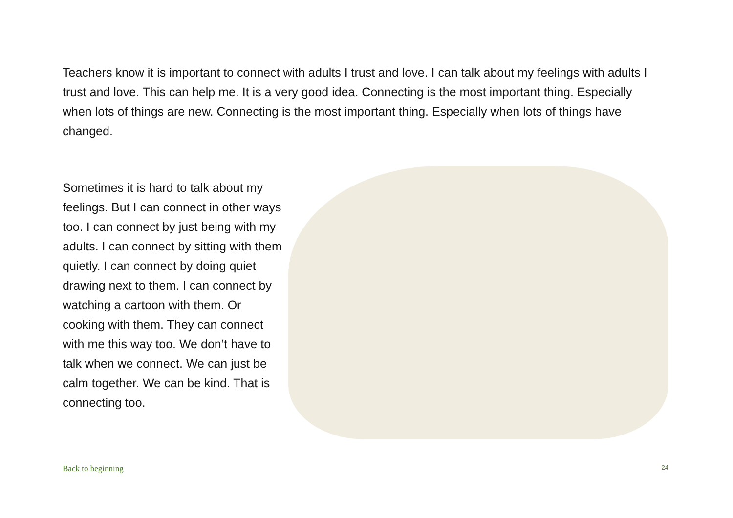Teachers know it is important to connect with adults I trust and love. I can talk about my feelings with adults I trust and love. This can help me. It is a very good idea. Connecting is the most important thing. Especially when lots of things are new. Connecting is the most important thing. Especially when lots of things have changed.
Sometimes it is hard to talk about my feelings. But I can connect in other ways too. I can connect by just being with my adults. I can connect by sitting with them quietly. I can connect by doing quiet drawing next to them. I can connect by watching a cartoon with them. Or cooking with them. They can connect with me this way too. We don’t have to talk when we connect. We can just be calm together. We can be kind. That is connecting too.
Back to beginning 24